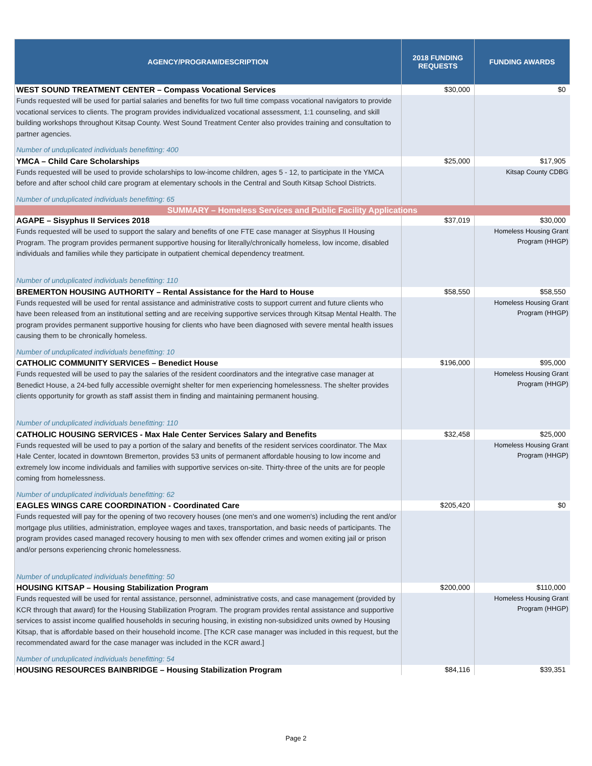| AGENCY/PROGRAM/DESCRIPTION | 2018 FUNDING REQUESTS | FUNDING AWARDS |
| --- | --- | --- |
| WEST SOUND TREATMENT CENTER – Compass Vocational Services | $30,000 | $0 |
| Funds requested will be used for partial salaries and benefits for two full time compass vocational navigators to provide vocational services to clients. The program provides individualized vocational assessment, 1:1 counseling, and skill building workshops throughout Kitsap County. West Sound Treatment Center also provides training and consultation to partner agencies. Number of unduplicated individuals benefitting: 400 | | |
| YMCA – Child Care Scholarships | $25,000 | $17,905 |
| Funds requested will be used to provide scholarships to low-income children, ages 5 - 12, to participate in the YMCA before and after school child care program at elementary schools in the Central and South Kitsap School Districts. Number of unduplicated individuals benefitting: 65 | | Kitsap County CDBG |
| SUMMARY – Homeless Services and Public Facility Applications | | |
| AGAPE – Sisyphus II Services 2018 | $37,019 | $30,000 |
| Funds requested will be used to support the salary and benefits of one FTE case manager at Sisyphus II Housing Program. The program provides permanent supportive housing for literally/chronically homeless, low income, disabled individuals and families while they participate in outpatient chemical dependency treatment. Number of unduplicated individuals benefitting: 110 | | Homeless Housing Grant Program (HHGP) |
| BREMERTON HOUSING AUTHORITY – Rental Assistance for the Hard to House | $58,550 | $58,550 |
| Funds requested will be used for rental assistance and administrative costs to support current and future clients who have been released from an institutional setting and are receiving supportive services through Kitsap Mental Health. The program provides permanent supportive housing for clients who have been diagnosed with severe mental health issues causing them to be chronically homeless. Number of unduplicated individuals benefitting: 10 | | Homeless Housing Grant Program (HHGP) |
| CATHOLIC COMMUNITY SERVICES – Benedict House | $196,000 | $95,000 |
| Funds requested will be used to pay the salaries of the resident coordinators and the integrative case manager at Benedict House, a 24-bed fully accessible overnight shelter for men experiencing homelessness. The shelter provides clients opportunity for growth as staff assist them in finding and maintaining permanent housing. Number of unduplicated individuals benefitting: 110 | | Homeless Housing Grant Program (HHGP) |
| CATHOLIC HOUSING SERVICES - Max Hale Center Services Salary and Benefits | $32,458 | $25,000 |
| Funds requested will be used to pay a portion of the salary and benefits of the resident services coordinator. The Max Hale Center, located in downtown Bremerton, provides 53 units of permanent affordable housing to low income and extremely low income individuals and families with supportive services on-site. Thirty-three of the units are for people coming from homelessness. Number of unduplicated individuals benefitting: 62 | | Homeless Housing Grant Program (HHGP) |
| EAGLES WINGS CARE COORDINATION - Coordinated Care | $205,420 | $0 |
| Funds requested will pay for the opening of two recovery houses (one men's and one women's) including the rent and/or mortgage plus utilities, administration, employee wages and taxes, transportation, and basic needs of participants. The program provides cased managed recovery housing to men with sex offender crimes and women exiting jail or prison and/or persons experiencing chronic homelessness. Number of unduplicated individuals benefitting: 50 | | |
| HOUSING KITSAP – Housing Stabilization Program | $200,000 | $110,000 |
| Funds requested will be used for rental assistance, personnel, administrative costs, and case management (provided by KCR through that award) for the Housing Stabilization Program. The program provides rental assistance and supportive services to assist income qualified households in securing housing, in existing non-subsidized units owned by Housing Kitsap, that is affordable based on their household income. [The KCR case manager was included in this request, but the recommendated award for the case manager was included in the KCR award.] Number of unduplicated individuals benefitting: 54 | | Homeless Housing Grant Program (HHGP) |
| HOUSING RESOURCES BAINBRIDGE – Housing Stabilization Program | $84,116 | $39,351 |
Page 2